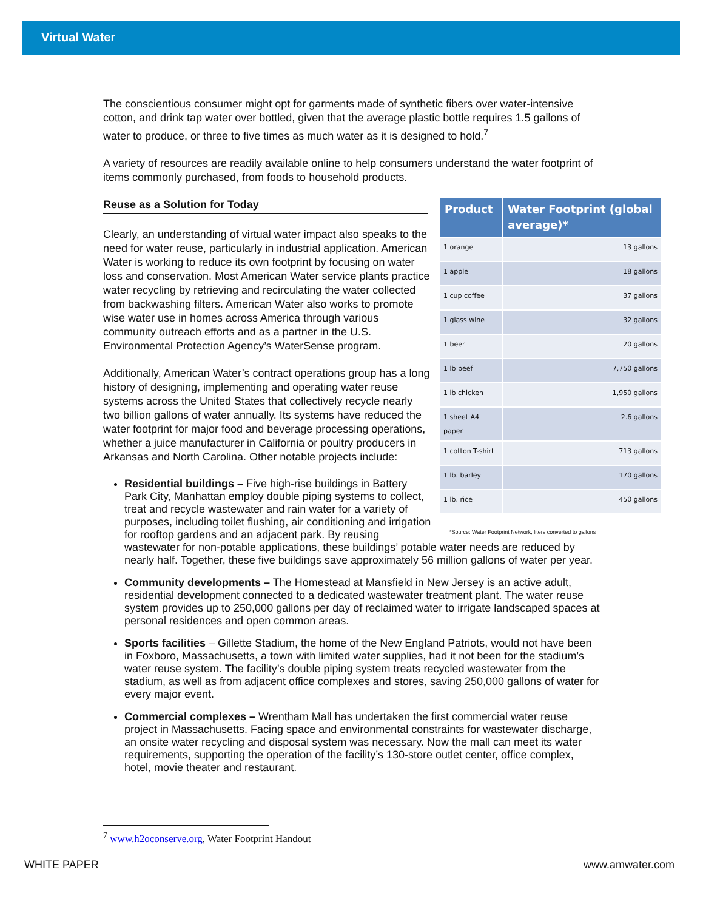Virtual Water
The conscientious consumer might opt for garments made of synthetic fibers over water-intensive cotton, and drink tap water over bottled, given that the average plastic bottle requires 1.5 gallons of water to produce, or three to five times as much water as it is designed to hold.<sup>7</sup>
A variety of resources are readily available online to help consumers understand the water footprint of items commonly purchased, from foods to household products.
| Product | Water Footprint (global average)* |
| --- | --- |
| 1 orange | 13 gallons |
| 1 apple | 18 gallons |
| 1 cup coffee | 37 gallons |
| 1 glass wine | 32 gallons |
| 1 beer | 20 gallons |
| 1 lb beef | 7,750 gallons |
| 1 lb chicken | 1,950 gallons |
| 1 sheet A4 paper | 2.6 gallons |
| 1 cotton T-shirt | 713 gallons |
| 1 lb. barley | 170 gallons |
| 1 lb. rice | 450 gallons |
*Source: Water Footprint Network, liters converted to gallons
Reuse as a Solution for Today
Clearly, an understanding of virtual water impact also speaks to the need for water reuse, particularly in industrial application. American Water is working to reduce its own footprint by focusing on water loss and conservation. Most American Water service plants practice water recycling by retrieving and recirculating the water collected from backwashing filters. American Water also works to promote wise water use in homes across America through various community outreach efforts and as a partner in the U.S. Environmental Protection Agency’s WaterSense program.
Additionally, American Water’s contract operations group has a long history of designing, implementing and operating water reuse systems across the United States that collectively recycle nearly two billion gallons of water annually. Its systems have reduced the water footprint for major food and beverage processing operations, whether a juice manufacturer in California or poultry producers in Arkansas and North Carolina. Other notable projects include:
Residential buildings – Five high-rise buildings in Battery Park City, Manhattan employ double piping systems to collect, treat and recycle wastewater and rain water for a variety of purposes, including toilet flushing, air conditioning and irrigation for rooftop gardens and an adjacent park. By reusing wastewater for non-potable applications, these buildings’ potable water needs are reduced by nearly half. Together, these five buildings save approximately 56 million gallons of water per year.
Community developments – The Homestead at Mansfield in New Jersey is an active adult, residential development connected to a dedicated wastewater treatment plant. The water reuse system provides up to 250,000 gallons per day of reclaimed water to irrigate landscaped spaces at personal residences and open common areas.
Sports facilities – Gillette Stadium, the home of the New England Patriots, would not have been in Foxboro, Massachusetts, a town with limited water supplies, had it not been for the stadium’s water reuse system. The facility’s double piping system treats recycled wastewater from the stadium, as well as from adjacent office complexes and stores, saving 250,000 gallons of water for every major event.
Commercial complexes – Wrentham Mall has undertaken the first commercial water reuse project in Massachusetts. Facing space and environmental constraints for wastewater discharge, an onsite water recycling and disposal system was necessary. Now the mall can meet its water requirements, supporting the operation of the facility’s 130-store outlet center, office complex, hotel, movie theater and restaurant.
<sup>7</sup> www.h2oconserve.org, Water Footprint Handout
WHITE PAPER www.amwater.com